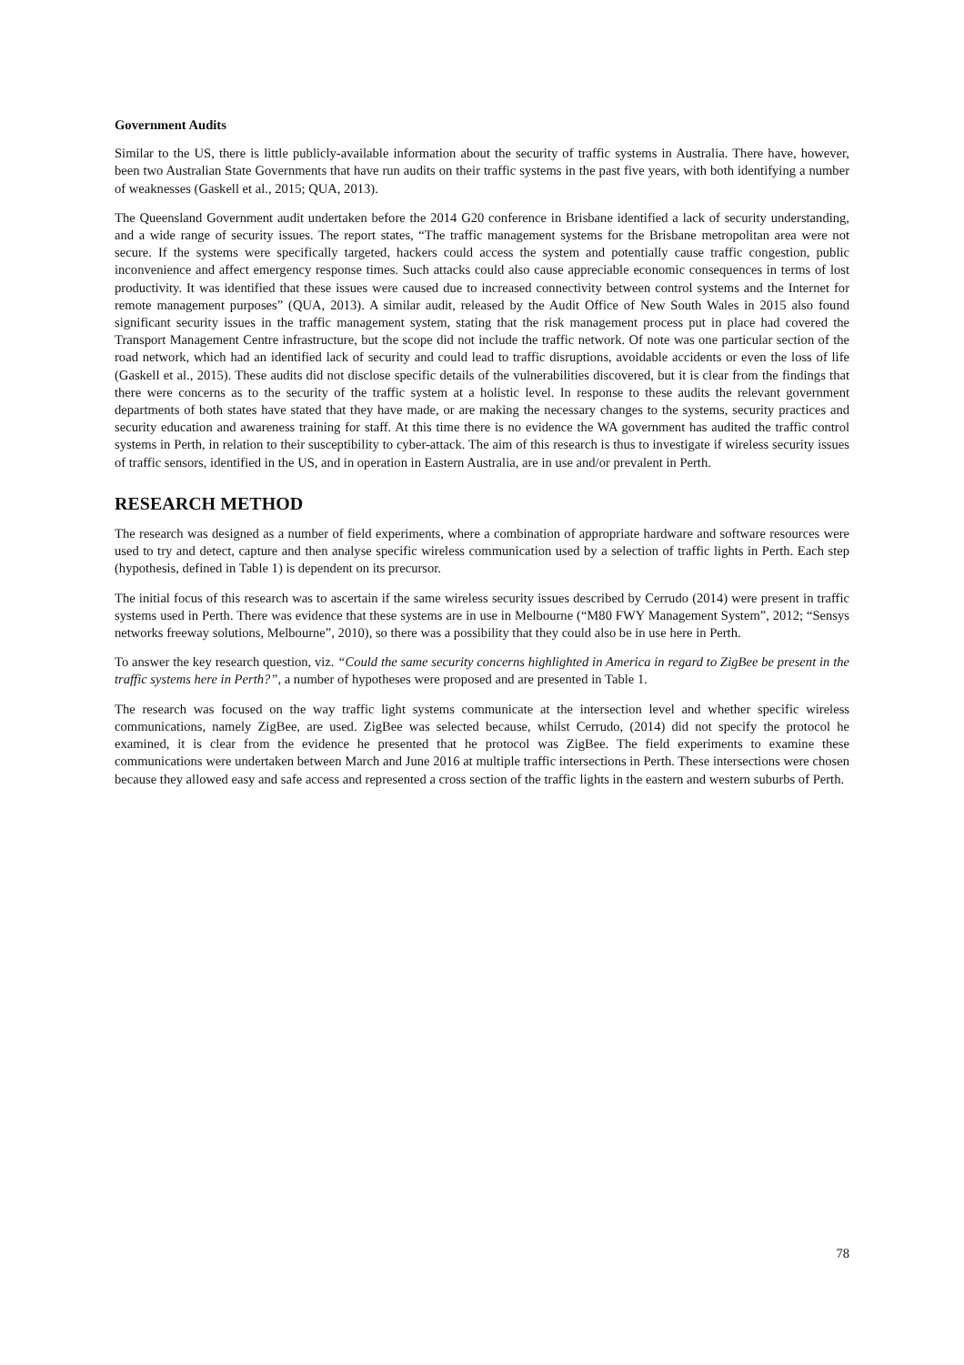Government Audits
Similar to the US, there is little publicly-available information about the security of traffic systems in Australia. There have, however, been two Australian State Governments that have run audits on their traffic systems in the past five years, with both identifying a number of weaknesses (Gaskell et al., 2015; QUA, 2013).
The Queensland Government audit undertaken before the 2014 G20 conference in Brisbane identified a lack of security understanding, and a wide range of security issues. The report states, “The traffic management systems for the Brisbane metropolitan area were not secure. If the systems were specifically targeted, hackers could access the system and potentially cause traffic congestion, public inconvenience and affect emergency response times. Such attacks could also cause appreciable economic consequences in terms of lost productivity. It was identified that these issues were caused due to increased connectivity between control systems and the Internet for remote management purposes” (QUA, 2013). A similar audit, released by the Audit Office of New South Wales in 2015 also found significant security issues in the traffic management system, stating that the risk management process put in place had covered the Transport Management Centre infrastructure, but the scope did not include the traffic network. Of note was one particular section of the road network, which had an identified lack of security and could lead to traffic disruptions, avoidable accidents or even the loss of life (Gaskell et al., 2015). These audits did not disclose specific details of the vulnerabilities discovered, but it is clear from the findings that there were concerns as to the security of the traffic system at a holistic level. In response to these audits the relevant government departments of both states have stated that they have made, or are making the necessary changes to the systems, security practices and security education and awareness training for staff. At this time there is no evidence the WA government has audited the traffic control systems in Perth, in relation to their susceptibility to cyber-attack. The aim of this research is thus to investigate if wireless security issues of traffic sensors, identified in the US, and in operation in Eastern Australia, are in use and/or prevalent in Perth.
RESEARCH METHOD
The research was designed as a number of field experiments, where a combination of appropriate hardware and software resources were used to try and detect, capture and then analyse specific wireless communication used by a selection of traffic lights in Perth. Each step (hypothesis, defined in Table 1) is dependent on its precursor.
The initial focus of this research was to ascertain if the same wireless security issues described by Cerrudo (2014) were present in traffic systems used in Perth. There was evidence that these systems are in use in Melbourne (“M80 FWY Management System”, 2012; “Sensys networks freeway solutions, Melbourne”, 2010), so there was a possibility that they could also be in use here in Perth.
To answer the key research question, viz. “Could the same security concerns highlighted in America in regard to ZigBee be present in the traffic systems here in Perth?”, a number of hypotheses were proposed and are presented in Table 1.
The research was focused on the way traffic light systems communicate at the intersection level and whether specific wireless communications, namely ZigBee, are used. ZigBee was selected because, whilst Cerrudo, (2014) did not specify the protocol he examined, it is clear from the evidence he presented that he protocol was ZigBee. The field experiments to examine these communications were undertaken between March and June 2016 at multiple traffic intersections in Perth. These intersections were chosen because they allowed easy and safe access and represented a cross section of the traffic lights in the eastern and western suburbs of Perth.
78